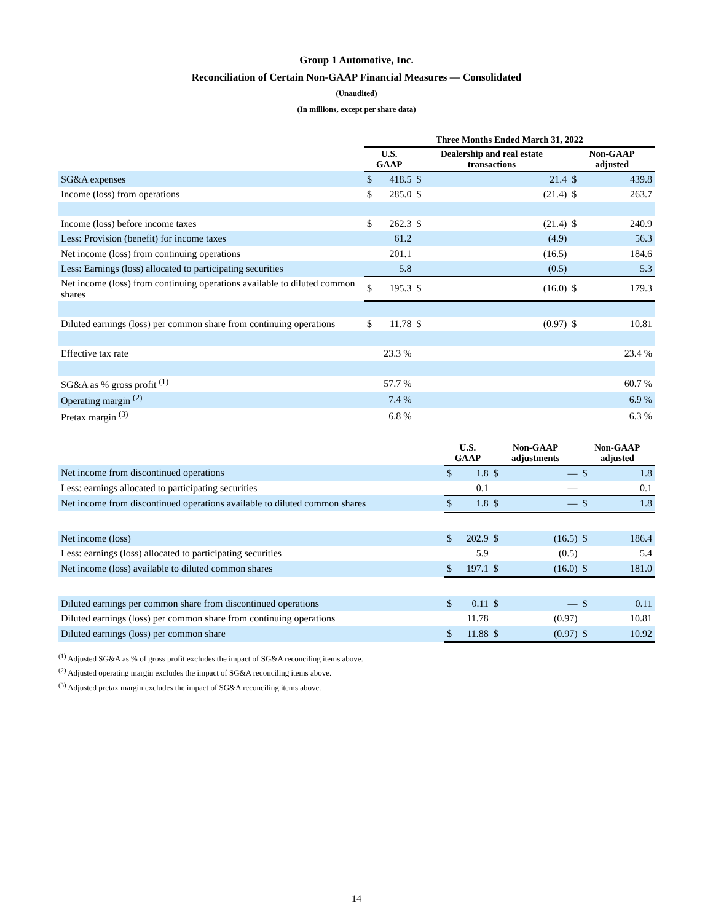Group 1 Automotive, Inc.
Reconciliation of Certain Non-GAAP Financial Measures — Consolidated
(Unaudited)
(In millions, except per share data)
| | Three Months Ended March 31, 2022 | | | | | |
| --- | --- | --- | --- | --- | --- | --- |
| | U.S. GAAP | | Dealership and real estate transactions | | Non-GAAP adjusted | |
| SG&A expenses | $ | 418.5 | $ | 21.4 | $ | 439.8 |
| Income (loss) from operations | $ | 285.0 | $ | (21.4) | $ | 263.7 |
| Income (loss) before income taxes | $ | 262.3 | $ | (21.4) | $ | 240.9 |
| Less: Provision (benefit) for income taxes | | 61.2 | | (4.9) | | 56.3 |
| Net income (loss) from continuing operations | | 201.1 | | (16.5) | | 184.6 |
| Less: Earnings (loss) allocated to participating securities | | 5.8 | | (0.5) | | 5.3 |
| Net income (loss) from continuing operations available to diluted common shares | $ | 195.3 | $ | (16.0) | $ | 179.3 |
| Diluted earnings (loss) per common share from continuing operations | $ | 11.78 | $ | (0.97) | $ | 10.81 |
| Effective tax rate | | 23.3 % | | | | 23.4 % |
| SG&A as % gross profit <sup>(1)</sup> | | 57.7 % | | | | 60.7 % |
| Operating margin <sup>(2)</sup> | | 7.4 % | | | | 6.9 % |
| Pretax margin <sup>(3)</sup> | | 6.8 % | | | | 6.3 % |
| | U.S. GAAP | | Non-GAAP adjustments | | Non-GAAP adjusted | |
| --- | --- | --- | --- | --- | --- | --- |
| Net income from discontinued operations | $ | 1.8 | $ | — | $ | 1.8 |
| Less: earnings allocated to participating securities | | 0.1 | | — | | 0.1 |
| Net income from discontinued operations available to diluted common shares | $ | 1.8 | $ | — | $ | 1.8 |
| Net income (loss) | $ | 202.9 | $ | (16.5) | $ | 186.4 |
| Less: earnings (loss) allocated to participating securities | | 5.9 | | (0.5) | | 5.4 |
| Net income (loss) available to diluted common shares | $ | 197.1 | $ | (16.0) | $ | 181.0 |
| Diluted earnings per common share from discontinued operations | $ | 0.11 | $ | — | $ | 0.11 |
| Diluted earnings (loss) per common share from continuing operations | | 11.78 | | (0.97) | | 10.81 |
| Diluted earnings (loss) per common share | $ | 11.88 | $ | (0.97) | $ | 10.92 |
<sup>(1)</sup> Adjusted SG&A as % of gross profit excludes the impact of SG&A reconciling items above.
<sup>(2)</sup> Adjusted operating margin excludes the impact of SG&A reconciling items above.
<sup>(3)</sup> Adjusted pretax margin excludes the impact of SG&A reconciling items above.
14